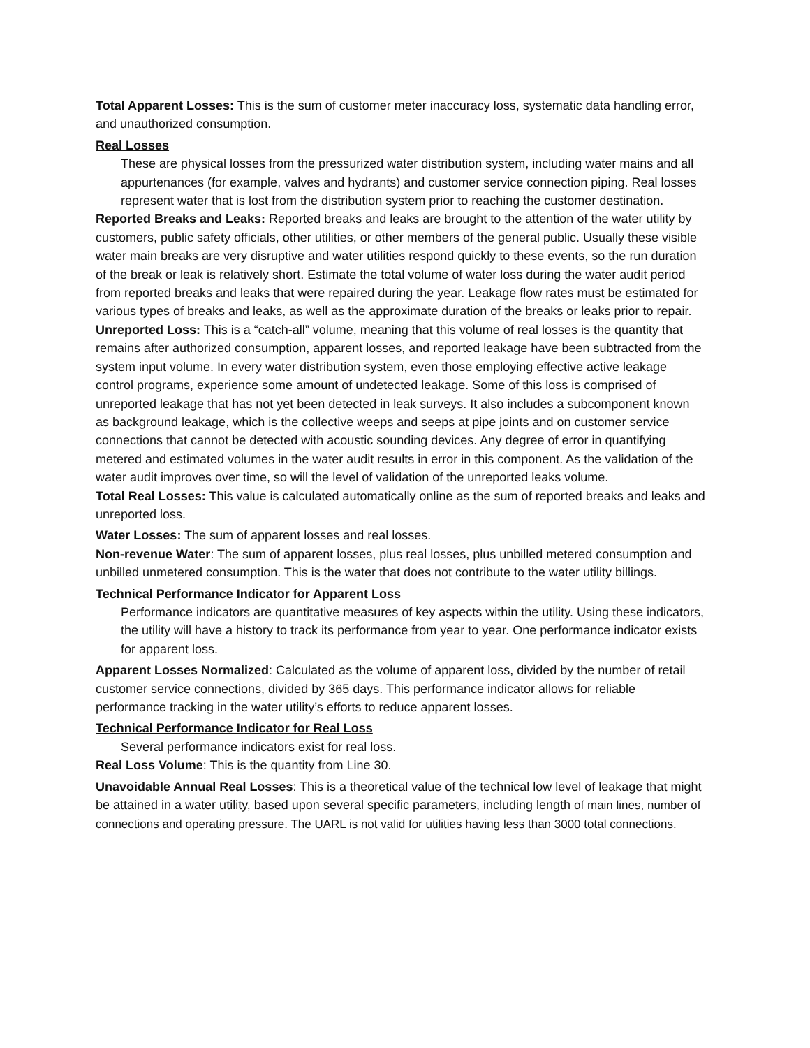Total Apparent Losses: This is the sum of customer meter inaccuracy loss, systematic data handling error, and unauthorized consumption.
Real Losses
These are physical losses from the pressurized water distribution system, including water mains and all appurtenances (for example, valves and hydrants) and customer service connection piping. Real losses represent water that is lost from the distribution system prior to reaching the customer destination.
Reported Breaks and Leaks: Reported breaks and leaks are brought to the attention of the water utility by customers, public safety officials, other utilities, or other members of the general public. Usually these visible water main breaks are very disruptive and water utilities respond quickly to these events, so the run duration of the break or leak is relatively short. Estimate the total volume of water loss during the water audit period from reported breaks and leaks that were repaired during the year. Leakage flow rates must be estimated for various types of breaks and leaks, as well as the approximate duration of the breaks or leaks prior to repair.
Unreported Loss: This is a “catch-all” volume, meaning that this volume of real losses is the quantity that remains after authorized consumption, apparent losses, and reported leakage have been subtracted from the system input volume. In every water distribution system, even those employing effective active leakage control programs, experience some amount of undetected leakage. Some of this loss is comprised of unreported leakage that has not yet been detected in leak surveys. It also includes a subcomponent known as background leakage, which is the collective weeps and seeps at pipe joints and on customer service connections that cannot be detected with acoustic sounding devices. Any degree of error in quantifying metered and estimated volumes in the water audit results in error in this component. As the validation of the water audit improves over time, so will the level of validation of the unreported leaks volume.
Total Real Losses: This value is calculated automatically online as the sum of reported breaks and leaks and unreported loss.
Water Losses: The sum of apparent losses and real losses.
Non-revenue Water: The sum of apparent losses, plus real losses, plus unbilled metered consumption and unbilled unmetered consumption. This is the water that does not contribute to the water utility billings.
Technical Performance Indicator for Apparent Loss
Performance indicators are quantitative measures of key aspects within the utility. Using these indicators, the utility will have a history to track its performance from year to year. One performance indicator exists for apparent loss.
Apparent Losses Normalized: Calculated as the volume of apparent loss, divided by the number of retail customer service connections, divided by 365 days. This performance indicator allows for reliable performance tracking in the water utility’s efforts to reduce apparent losses.
Technical Performance Indicator for Real Loss
Several performance indicators exist for real loss.
Real Loss Volume: This is the quantity from Line 30.
Unavoidable Annual Real Losses: This is a theoretical value of the technical low level of leakage that might be attained in a water utility, based upon several specific parameters, including length of main lines, number of connections and operating pressure. The UARL is not valid for utilities having less than 3000 total connections.